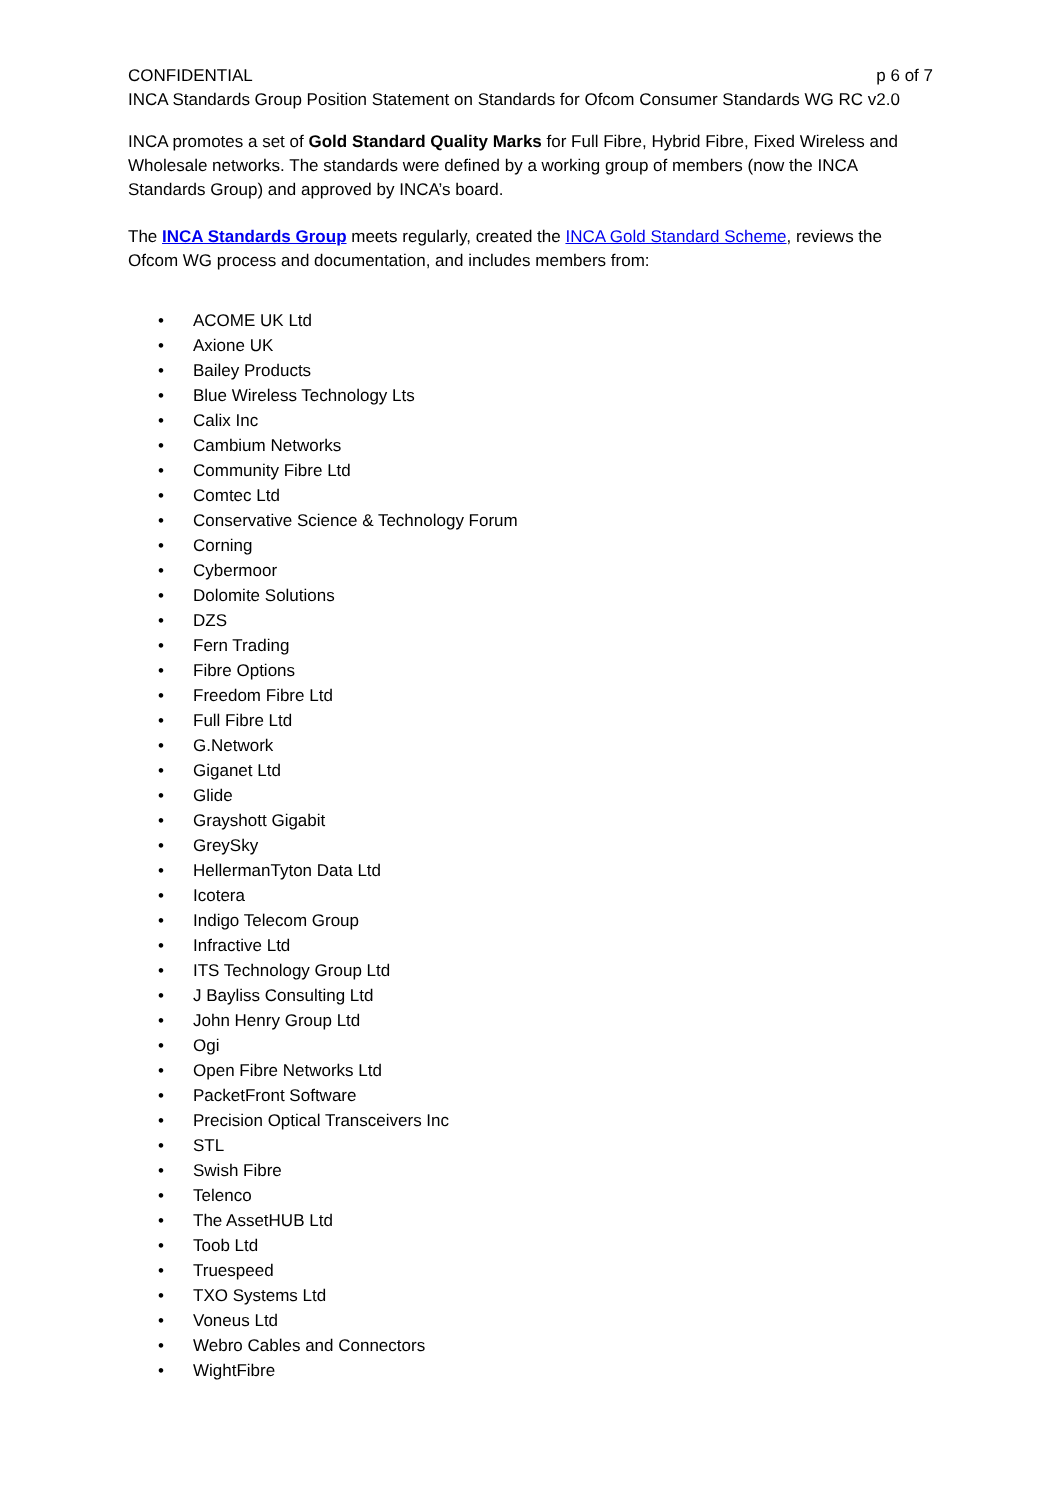CONFIDENTIAL p 6 of 7
INCA Standards Group Position Statement on Standards for Ofcom Consumer Standards WG RC v2.0
INCA promotes a set of Gold Standard Quality Marks for Full Fibre, Hybrid Fibre, Fixed Wireless and Wholesale networks. The standards were defined by a working group of members (now the INCA Standards Group) and approved by INCA’s board.
The INCA Standards Group meets regularly, created the INCA Gold Standard Scheme, reviews the Ofcom WG process and documentation, and includes members from:
• ACOME UK Ltd
• Axione UK
• Bailey Products
• Blue Wireless Technology Lts
• Calix Inc
• Cambium Networks
• Community Fibre Ltd
• Comtec Ltd
• Conservative Science & Technology Forum
• Corning
• Cybermoor
• Dolomite Solutions
• DZS
• Fern Trading
• Fibre Options
• Freedom Fibre Ltd
• Full Fibre Ltd
• G.Network
• Giganet Ltd
• Glide
• Grayshott Gigabit
• GreySky
• HellermanTyton Data Ltd
• Icotera
• Indigo Telecom Group
• Infractive Ltd
• ITS Technology Group Ltd
• J Bayliss Consulting Ltd
• John Henry Group Ltd
• Ogi
• Open Fibre Networks Ltd
• PacketFront Software
• Precision Optical Transceivers Inc
• STL
• Swish Fibre
• Telenco
• The AssetHUB Ltd
• Toob Ltd
• Truespeed
• TXO Systems Ltd
• Voneus Ltd
• Webro Cables and Connectors
• WightFibre